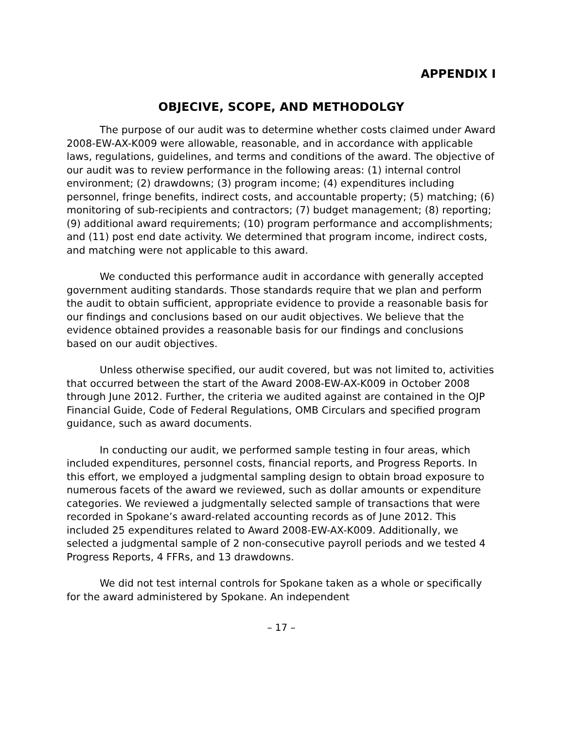APPENDIX I
OBJECIVE, SCOPE, AND METHODOLGY
The purpose of our audit was to determine whether costs claimed under Award 2008-EW-AX-K009 were allowable, reasonable, and in accordance with applicable laws, regulations, guidelines, and terms and conditions of the award. The objective of our audit was to review performance in the following areas: (1) internal control environment; (2) drawdowns; (3) program income; (4) expenditures including personnel, fringe benefits, indirect costs, and accountable property; (5) matching; (6) monitoring of sub-recipients and contractors; (7) budget management; (8) reporting; (9) additional award requirements; (10) program performance and accomplishments; and (11) post end date activity. We determined that program income, indirect costs, and matching were not applicable to this award.
We conducted this performance audit in accordance with generally accepted government auditing standards. Those standards require that we plan and perform the audit to obtain sufficient, appropriate evidence to provide a reasonable basis for our findings and conclusions based on our audit objectives. We believe that the evidence obtained provides a reasonable basis for our findings and conclusions based on our audit objectives.
Unless otherwise specified, our audit covered, but was not limited to, activities that occurred between the start of the Award 2008-EW-AX-K009 in October 2008 through June 2012. Further, the criteria we audited against are contained in the OJP Financial Guide, Code of Federal Regulations, OMB Circulars and specified program guidance, such as award documents.
In conducting our audit, we performed sample testing in four areas, which included expenditures, personnel costs, financial reports, and Progress Reports. In this effort, we employed a judgmental sampling design to obtain broad exposure to numerous facets of the award we reviewed, such as dollar amounts or expenditure categories. We reviewed a judgmentally selected sample of transactions that were recorded in Spokane’s award-related accounting records as of June 2012. This included 25 expenditures related to Award 2008-EW-AX-K009. Additionally, we selected a judgmental sample of 2 non-consecutive payroll periods and we tested 4 Progress Reports, 4 FFRs, and 13 drawdowns.
We did not test internal controls for Spokane taken as a whole or specifically for the award administered by Spokane. An independent
– 17 –